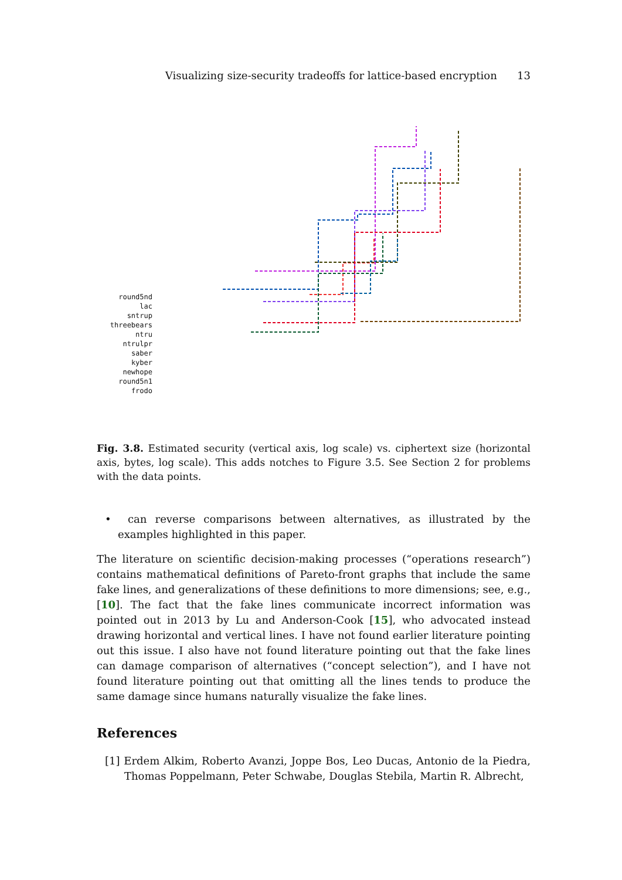Visualizing size-security tradeoffs for lattice-based encryption 13
round5nd
lac
sntrup
threebears
ntru
ntrulpr
saber
kyber
newhope
round5n1
frodo
Fig. 3.8. Estimated security (vertical axis, log scale) vs. ciphertext size (horizontal axis, bytes, log scale). This adds notches to Figure 3.5. See Section 2 for problems with the data points.
• can reverse comparisons between alternatives, as illustrated by the examples highlighted in this paper.
The literature on scientific decision-making processes (“operations research”) contains mathematical definitions of Pareto-front graphs that include the same fake lines, and generalizations of these definitions to more dimensions; see, e.g., [10]. The fact that the fake lines communicate incorrect information was pointed out in 2013 by Lu and Anderson-Cook [15], who advocated instead drawing horizontal and vertical lines. I have not found earlier literature pointing out this issue. I also have not found literature pointing out that the fake lines can damage comparison of alternatives (“concept selection”), and I have not found literature pointing out that omitting all the lines tends to produce the same damage since humans naturally visualize the fake lines.
References
[1] Erdem Alkim, Roberto Avanzi, Joppe Bos, Leo Ducas, Antonio de la Piedra, Thomas Poppelmann, Peter Schwabe, Douglas Stebila, Martin R. Albrecht,